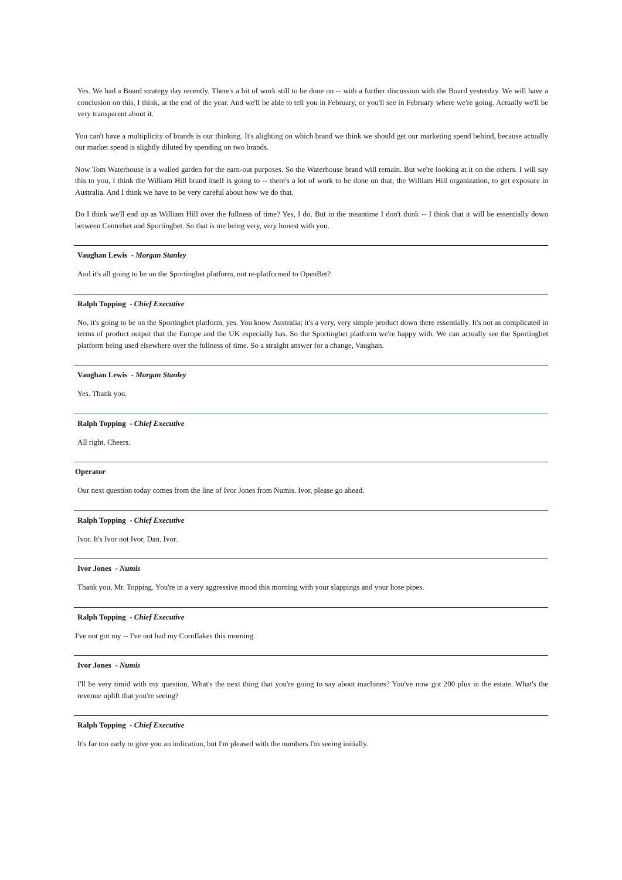Yes. We had a Board strategy day recently. There's a bit of work still to be done on -- with a further discussion with the Board yesterday. We will have a conclusion on this, I think, at the end of the year. And we'll be able to tell you in February, or you'll see in February where we're going. Actually we'll be very transparent about it.
You can't have a multiplicity of brands is our thinking. It's alighting on which brand we think we should get our marketing spend behind, because actually our market spend is slightly diluted by spending on two brands.
Now Tom Waterhouse is a walled garden for the earn-out purposes. So the Waterhouse brand will remain. But we're looking at it on the others. I will say this to you, I think the William Hill brand itself is going to -- there's a lot of work to be done on that, the William Hill organization, to get exposure in Australia. And I think we have to be very careful about how we do that.
Do I think we'll end up as William Hill over the fullness of time? Yes, I do. But in the meantime I don't think -- I think that it will be essentially down between Centrebet and Sportingbet. So that is me being very, very honest with you.
Vaughan Lewis - Morgan Stanley
And it's all going to be on the Sportingbet platform, not re-platformed to OpenBet?
Ralph Topping - Chief Executive
No, it's going to be on the Sportingbet platform, yes. You know Australia; it's a very, very simple product down there essentially. It's not as complicated in terms of product output that the Europe and the UK especially has. So the Sportingbet platform we're happy with. We can actually see the Sportingbet platform being used elsewhere over the fullness of time. So a straight answer for a change, Vaughan.
Vaughan Lewis - Morgan Stanley
Yes. Thank you.
Ralph Topping - Chief Executive
All right. Cheers.
Operator
Our next question today comes from the line of Ivor Jones from Numis. Ivor, please go ahead.
Ralph Topping - Chief Executive
Ivor. It's Ivor not Ivor, Dan. Ivor.
Ivor Jones - Numis
Thank you, Mr. Topping. You're in a very aggressive mood this morning with your slappings and your hose pipes.
Ralph Topping - Chief Executive
I've not got my -- I've not had my Cornflakes this morning.
Ivor Jones - Numis
I'll be very timid with my question. What's the next thing that you're going to say about machines? You've now got 200 plus in the estate. What's the revenue uplift that you're seeing?
Ralph Topping - Chief Executive
It's far too early to give you an indication, but I'm pleased with the numbers I'm seeing initially.